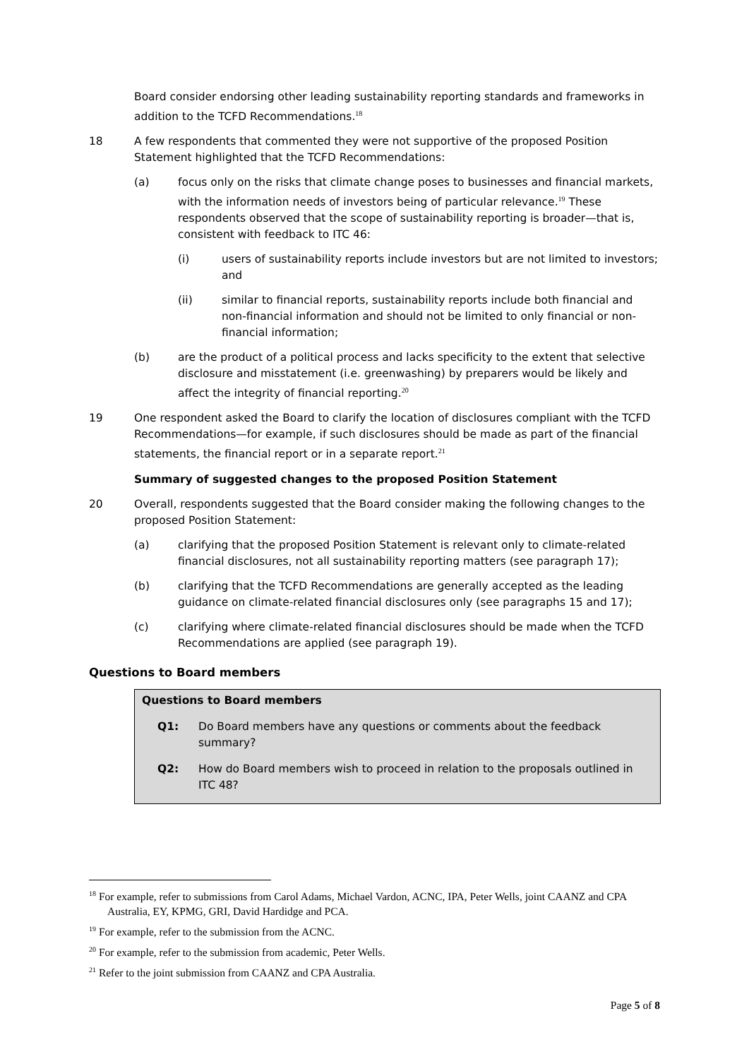Board consider endorsing other leading sustainability reporting standards and frameworks in addition to the TCFD Recommendations.<sup>18</sup>
18 A few respondents that commented they were not supportive of the proposed Position Statement highlighted that the TCFD Recommendations:
(a) focus only on the risks that climate change poses to businesses and financial markets, with the information needs of investors being of particular relevance.<sup>19</sup> These respondents observed that the scope of sustainability reporting is broader—that is, consistent with feedback to ITC 46:
(i) users of sustainability reports include investors but are not limited to investors; and
(ii) similar to financial reports, sustainability reports include both financial and non-financial information and should not be limited to only financial or non-financial information;
(b) are the product of a political process and lacks specificity to the extent that selective disclosure and misstatement (i.e. greenwashing) by preparers would be likely and affect the integrity of financial reporting.<sup>20</sup>
19 One respondent asked the Board to clarify the location of disclosures compliant with the TCFD Recommendations—for example, if such disclosures should be made as part of the financial statements, the financial report or in a separate report.<sup>21</sup>
Summary of suggested changes to the proposed Position Statement
20 Overall, respondents suggested that the Board consider making the following changes to the proposed Position Statement:
(a) clarifying that the proposed Position Statement is relevant only to climate-related financial disclosures, not all sustainability reporting matters (see paragraph 17);
(b) clarifying that the TCFD Recommendations are generally accepted as the leading guidance on climate-related financial disclosures only (see paragraphs 15 and 17);
(c) clarifying where climate-related financial disclosures should be made when the TCFD Recommendations are applied (see paragraph 19).
Questions to Board members
Questions to Board members
Q1: Do Board members have any questions or comments about the feedback summary?
Q2: How do Board members wish to proceed in relation to the proposals outlined in ITC 48?
<sup>18</sup> For example, refer to submissions from Carol Adams, Michael Vardon, ACNC, IPA, Peter Wells, joint CAANZ and CPA Australia, EY, KPMG, GRI, David Hardidge and PCA.
<sup>19</sup> For example, refer to the submission from the ACNC.
<sup>20</sup> For example, refer to the submission from academic, Peter Wells.
<sup>21</sup> Refer to the joint submission from CAANZ and CPA Australia.
Page 5 of 8